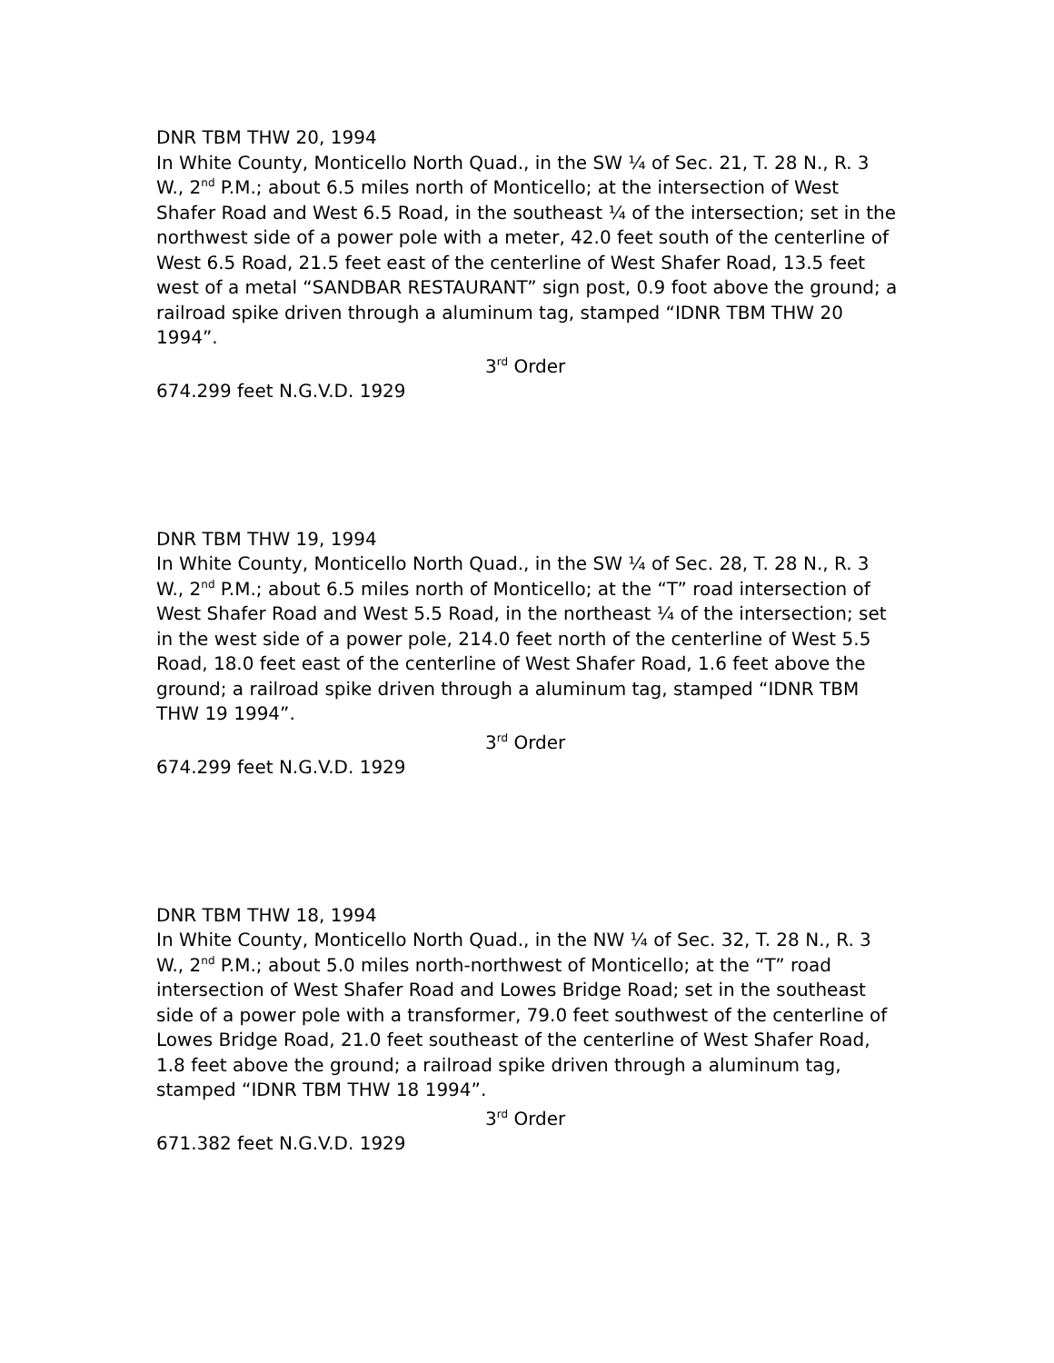DNR TBM THW 20, 1994
In White County, Monticello North Quad., in the SW ¼ of Sec. 21, T. 28 N., R. 3 W., 2<sup>nd</sup> P.M.; about 6.5 miles north of Monticello; at the intersection of West Shafer Road and West 6.5 Road, in the southeast ¼ of the intersection; set in the northwest side of a power pole with a meter, 42.0 feet south of the centerline of West 6.5 Road, 21.5 feet east of the centerline of West Shafer Road, 13.5 feet west of a metal “SANDBAR RESTAURANT” sign post, 0.9 foot above the ground; a railroad spike driven through a aluminum tag, stamped “IDNR TBM THW 20 1994”.
3<sup>rd</sup> Order
674.299 feet N.G.V.D. 1929
DNR TBM THW 19, 1994
In White County, Monticello North Quad., in the SW ¼ of Sec. 28, T. 28 N., R. 3 W., 2<sup>nd</sup> P.M.; about 6.5 miles north of Monticello; at the “T” road intersection of West Shafer Road and West 5.5 Road, in the northeast ¼ of the intersection; set in the west side of a power pole, 214.0 feet north of the centerline of West 5.5 Road, 18.0 feet east of the centerline of West Shafer Road, 1.6 feet above the ground; a railroad spike driven through a aluminum tag, stamped “IDNR TBM THW 19 1994”.
3<sup>rd</sup> Order
674.299 feet N.G.V.D. 1929
DNR TBM THW 18, 1994
In White County, Monticello North Quad., in the NW ¼ of Sec. 32, T. 28 N., R. 3 W., 2<sup>nd</sup> P.M.; about 5.0 miles north-northwest of Monticello; at the “T” road intersection of West Shafer Road and Lowes Bridge Road; set in the southeast side of a power pole with a transformer, 79.0 feet southwest of the centerline of Lowes Bridge Road, 21.0 feet southeast of the centerline of West Shafer Road, 1.8 feet above the ground; a railroad spike driven through a aluminum tag, stamped “IDNR TBM THW 18 1994”.
3<sup>rd</sup> Order
671.382 feet N.G.V.D. 1929